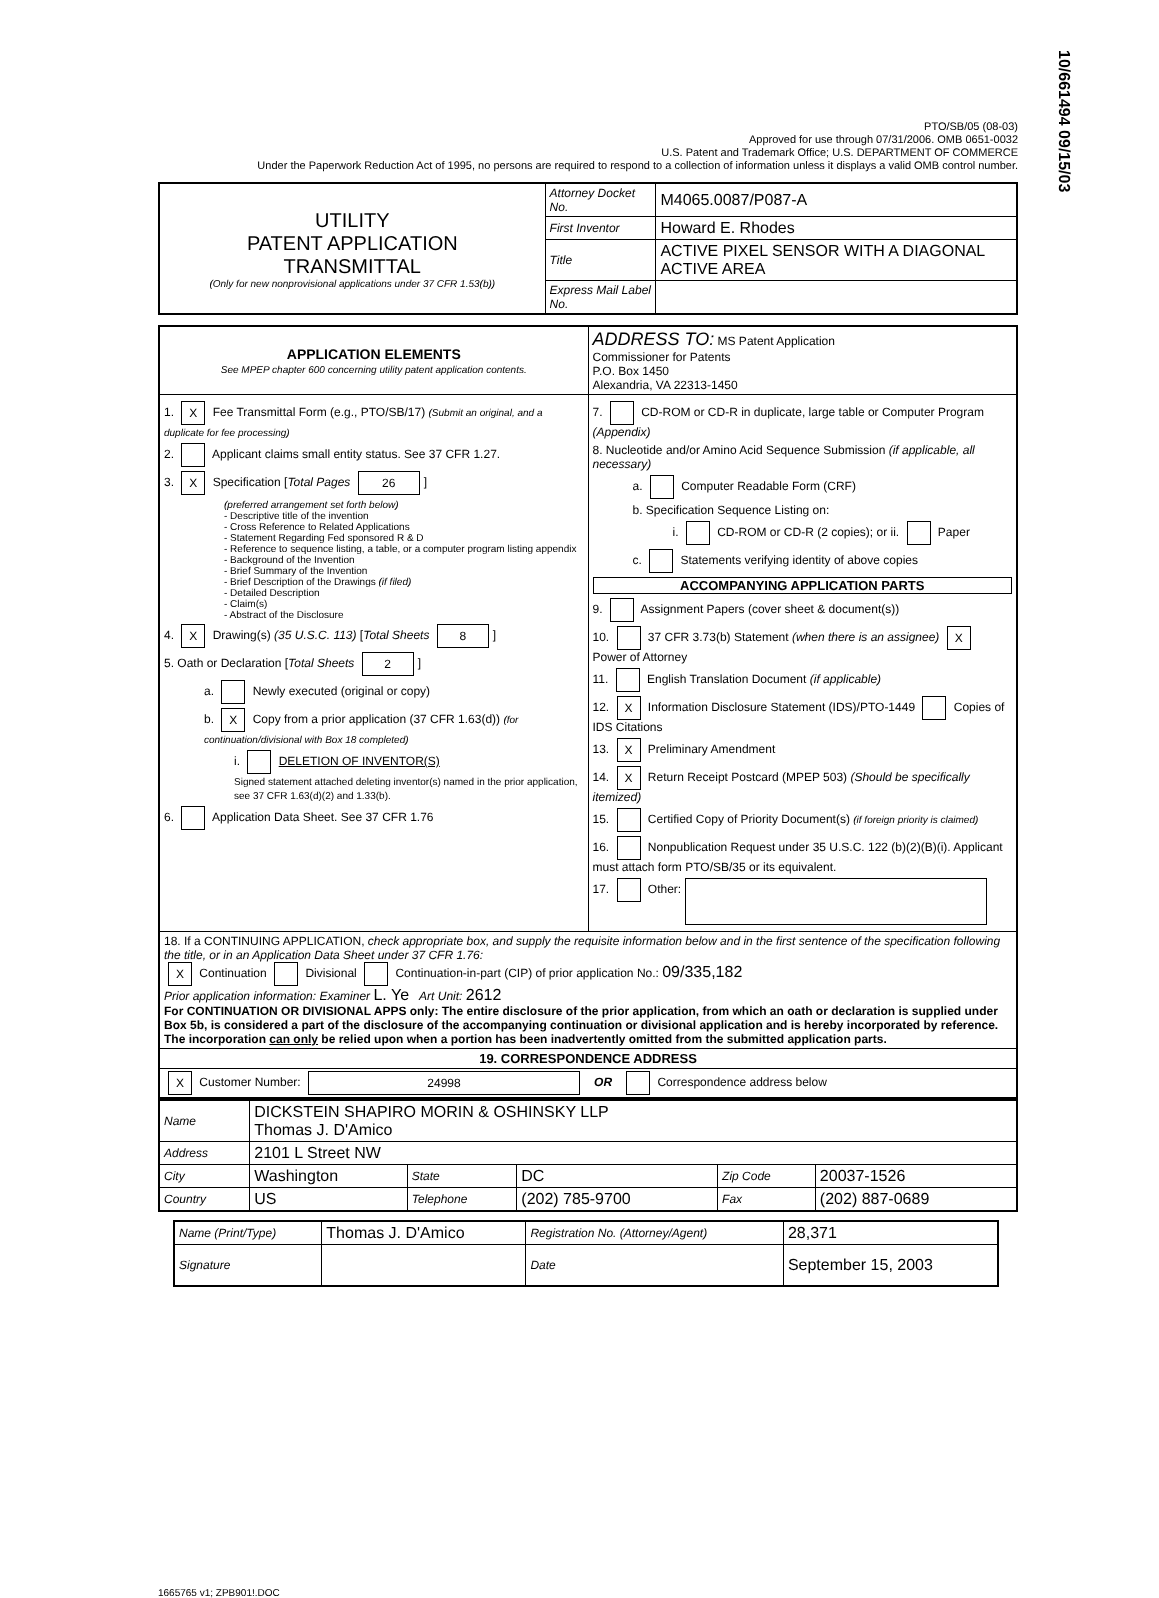PTO/SB/05 (08-03)
Approved for use through 07/31/2006. OMB 0651-0032
U.S. Patent and Trademark Office; U.S. DEPARTMENT OF COMMERCE
Under the Paperwork Reduction Act of 1995, no persons are required to respond to a collection of information unless it displays a valid OMB control number.
10/661494 09/15/03
| UTILITY PATENT APPLICATION TRANSMITTAL (Only for new nonprovisional applications under 37 CFR 1.53(b)) | Attorney Docket No. | M4065.0087/P087-A |
| | First Inventor | Howard E. Rhodes |
| | Title | ACTIVE PIXEL SENSOR WITH A DIAGONAL ACTIVE AREA |
| | Express Mail Label No. | |
| APPLICATION ELEMENTS See MPEP chapter 600 concerning utility patent application contents. | ADDRESS TO: MS Patent Application Commissioner for Patents P.O. Box 1450 Alexandria, VA 22313-1450 |
| 1. X Fee Transmittal Form (e.g., PTO/SB/17) (Submit an original, and a duplicate for fee processing) 2. Applicant claims small entity status. See 37 CFR 1.27. 3. X Specification [ Total Pages 26 ] (preferred arrangement set forth below) - Descriptive title of the invention - Cross Reference to Related Applications - Statement Regarding Fed sponsored R & D - Reference to sequence listing, a table, or a computer program listing appendix - Background of the Invention - Brief Summary of the Invention - Brief Description of the Drawings (if filed) - Detailed Description - Claim(s) - Abstract of the Disclosure 4. X Drawing(s) (35 U.S.C. 113) [ Total Sheets 8 ] 5. Oath or Declaration [ Total Sheets 2 ] a. Newly executed (original or copy) b. X Copy from a prior application (37 CFR 1.63(d)) (for continuation/divisional with Box 18 completed) i. DELETION OF INVENTOR(S) Signed statement attached deleting inventor(s) named in the prior application, see 37 CFR 1.63(d)(2) and 1.33(b). 6. Application Data Sheet. See 37 CFR 1.76 | 7. CD-ROM or CD-R in duplicate, large table or Computer Program (Appendix) 8. Nucleotide and/or Amino Acid Sequence Submission (if applicable, all necessary) a. Computer Readable Form (CRF) b. Specification Sequence Listing on: i. CD-ROM or CD-R (2 copies); or ii. Paper c. Statements verifying identity of above copies ACCOMPANYING APPLICATION PARTS 9. Assignment Papers (cover sheet & document(s)) 10. 37 CFR 3.73(b) Statement (when there is an assignee) X Power of Attorney 11. English Translation Document (if applicable) 12. X Information Disclosure Statement (IDS)/PTO-1449 Copies of IDS Citations 13. X Preliminary Amendment 14. X Return Receipt Postcard (MPEP 503) (Should be specifically itemized) 15. Certified Copy of Priority Document(s) (if foreign priority is claimed) 16. Nonpublication Request under 35 U.S.C. 122 (b)(2)(B)(i). Applicant must attach form PTO/SB/35 or its equivalent. 17. Other: |
| 18. If a CONTINUING APPLICATION, check appropriate box, and supply the requisite information below and in the first sentence of the specification following the title, or in an Application Data Sheet under 37 CFR 1.76: X Continuation Divisional Continuation-in-part (CIP) of prior application No.: 09/335,182 Prior application information: Examiner L. Ye Art Unit: 2612 For CONTINUATION OR DIVISIONAL APPS only: The entire disclosure of the prior application, from which an oath or declaration is supplied under Box 5b, is considered a part of the disclosure of the accompanying continuation or divisional application and is hereby incorporated by reference. The incorporation can only be relied upon when a portion has been inadvertently omitted from the submitted application parts. | |
| 19. CORRESPONDENCE ADDRESS | |
| X Customer Number: 24998 OR Correspondence address below | |
| Name | DICKSTEIN SHAPIRO MORIN & OSHINSKY LLP Thomas J. D'Amico | | | | |
| Address | 2101 L Street NW | | | | |
| City | Washington | State | DC | Zip Code | 20037-1526 |
| Country | US | Telephone | (202) 785-9700 | Fax | (202) 887-0689 |
| Name (Print/Type) | Thomas J. D'Amico | Registration No. (Attorney/Agent) | | 28,371 |
| Signature | | | Date | September 15, 2003 |
1665765 v1; ZPB901!.DOC